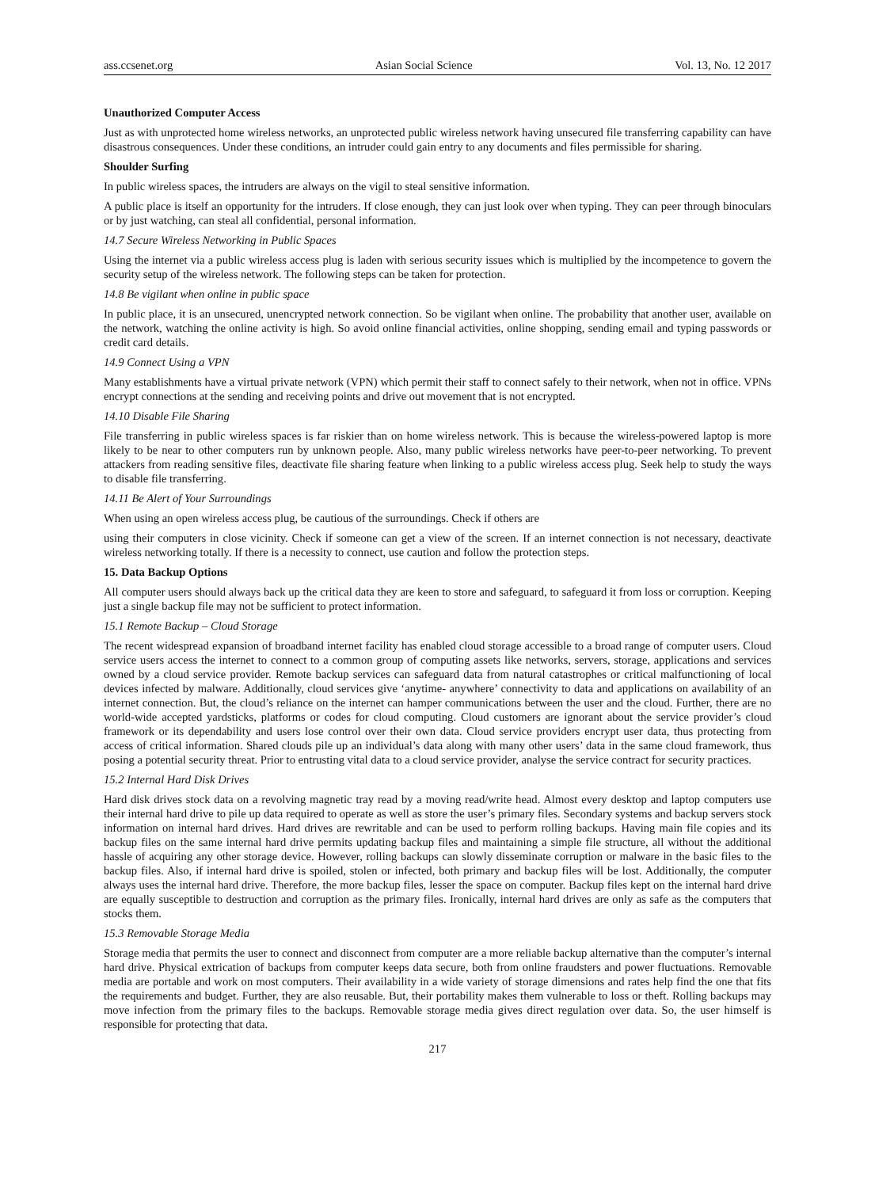ass.ccsenet.org Asian Social Science Vol. 13, No. 12 2017
Unauthorized Computer Access
Just as with unprotected home wireless networks, an unprotected public wireless network having unsecured file transferring capability can have disastrous consequences. Under these conditions, an intruder could gain entry to any documents and files permissible for sharing.
Shoulder Surfing
In public wireless spaces, the intruders are always on the vigil to steal sensitive information.
A public place is itself an opportunity for the intruders. If close enough, they can just look over when typing. They can peer through binoculars or by just watching, can steal all confidential, personal information.
14.7 Secure Wireless Networking in Public Spaces
Using the internet via a public wireless access plug is laden with serious security issues which is multiplied by the incompetence to govern the security setup of the wireless network. The following steps can be taken for protection.
14.8 Be vigilant when online in public space
In public place, it is an unsecured, unencrypted network connection. So be vigilant when online. The probability that another user, available on the network, watching the online activity is high. So avoid online financial activities, online shopping, sending email and typing passwords or credit card details.
14.9 Connect Using a VPN
Many establishments have a virtual private network (VPN) which permit their staff to connect safely to their network, when not in office. VPNs encrypt connections at the sending and receiving points and drive out movement that is not encrypted.
14.10 Disable File Sharing
File transferring in public wireless spaces is far riskier than on home wireless network. This is because the wireless-powered laptop is more likely to be near to other computers run by unknown people. Also, many public wireless networks have peer-to-peer networking. To prevent attackers from reading sensitive files, deactivate file sharing feature when linking to a public wireless access plug. Seek help to study the ways to disable file transferring.
14.11 Be Alert of Your Surroundings
When using an open wireless access plug, be cautious of the surroundings. Check if others are
using their computers in close vicinity. Check if someone can get a view of the screen. If an internet connection is not necessary, deactivate wireless networking totally. If there is a necessity to connect, use caution and follow the protection steps.
15. Data Backup Options
All computer users should always back up the critical data they are keen to store and safeguard, to safeguard it from loss or corruption. Keeping just a single backup file may not be sufficient to protect information.
15.1 Remote Backup – Cloud Storage
The recent widespread expansion of broadband internet facility has enabled cloud storage accessible to a broad range of computer users. Cloud service users access the internet to connect to a common group of computing assets like networks, servers, storage, applications and services owned by a cloud service provider. Remote backup services can safeguard data from natural catastrophes or critical malfunctioning of local devices infected by malware. Additionally, cloud services give ‘anytime- anywhere’ connectivity to data and applications on availability of an internet connection. But, the cloud’s reliance on the internet can hamper communications between the user and the cloud. Further, there are no world-wide accepted yardsticks, platforms or codes for cloud computing. Cloud customers are ignorant about the service provider’s cloud framework or its dependability and users lose control over their own data. Cloud service providers encrypt user data, thus protecting from access of critical information. Shared clouds pile up an individual’s data along with many other users’ data in the same cloud framework, thus posing a potential security threat. Prior to entrusting vital data to a cloud service provider, analyse the service contract for security practices.
15.2 Internal Hard Disk Drives
Hard disk drives stock data on a revolving magnetic tray read by a moving read/write head. Almost every desktop and laptop computers use their internal hard drive to pile up data required to operate as well as store the user’s primary files. Secondary systems and backup servers stock information on internal hard drives. Hard drives are rewritable and can be used to perform rolling backups. Having main file copies and its backup files on the same internal hard drive permits updating backup files and maintaining a simple file structure, all without the additional hassle of acquiring any other storage device. However, rolling backups can slowly disseminate corruption or malware in the basic files to the backup files. Also, if internal hard drive is spoiled, stolen or infected, both primary and backup files will be lost. Additionally, the computer always uses the internal hard drive. Therefore, the more backup files, lesser the space on computer. Backup files kept on the internal hard drive are equally susceptible to destruction and corruption as the primary files. Ironically, internal hard drives are only as safe as the computers that stocks them.
15.3 Removable Storage Media
Storage media that permits the user to connect and disconnect from computer are a more reliable backup alternative than the computer’s internal hard drive. Physical extrication of backups from computer keeps data secure, both from online fraudsters and power fluctuations. Removable media are portable and work on most computers. Their availability in a wide variety of storage dimensions and rates help find the one that fits the requirements and budget. Further, they are also reusable. But, their portability makes them vulnerable to loss or theft. Rolling backups may move infection from the primary files to the backups. Removable storage media gives direct regulation over data. So, the user himself is responsible for protecting that data.
217